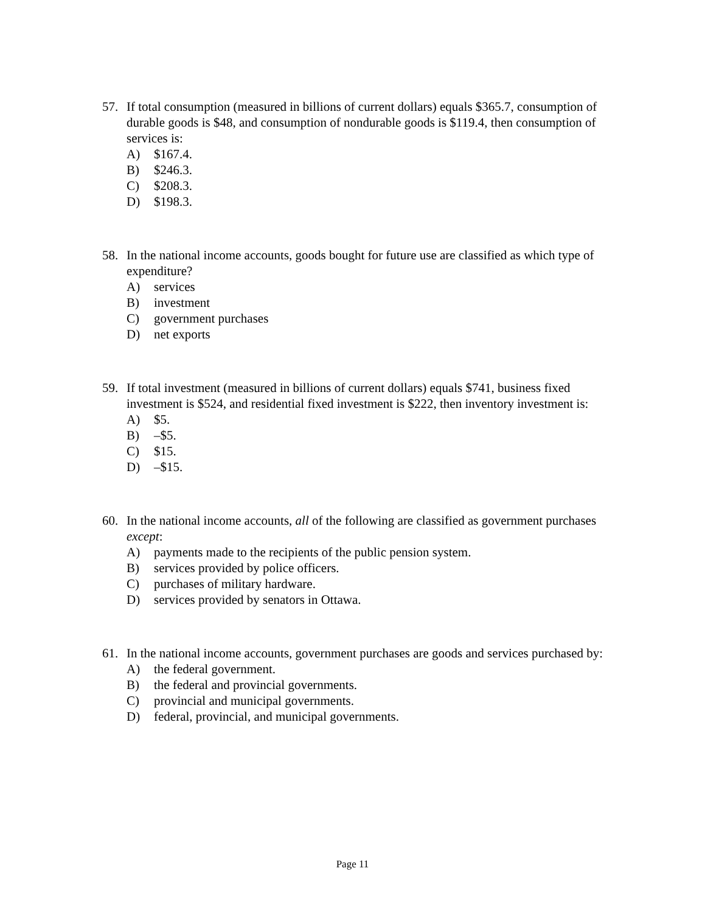57. If total consumption (measured in billions of current dollars) equals $365.7, consumption of durable goods is $48, and consumption of nondurable goods is $119.4, then consumption of services is:
A) $167.4.
B) $246.3.
C) $208.3.
D) $198.3.
58. In the national income accounts, goods bought for future use are classified as which type of expenditure?
A) services
B) investment
C) government purchases
D) net exports
59. If total investment (measured in billions of current dollars) equals $741, business fixed investment is $524, and residential fixed investment is $222, then inventory investment is:
A) $5.
B) –$5.
C) $15.
D) –$15.
60. In the national income accounts, all of the following are classified as government purchases except:
A) payments made to the recipients of the public pension system.
B) services provided by police officers.
C) purchases of military hardware.
D) services provided by senators in Ottawa.
61. In the national income accounts, government purchases are goods and services purchased by:
A) the federal government.
B) the federal and provincial governments.
C) provincial and municipal governments.
D) federal, provincial, and municipal governments.
Page 11